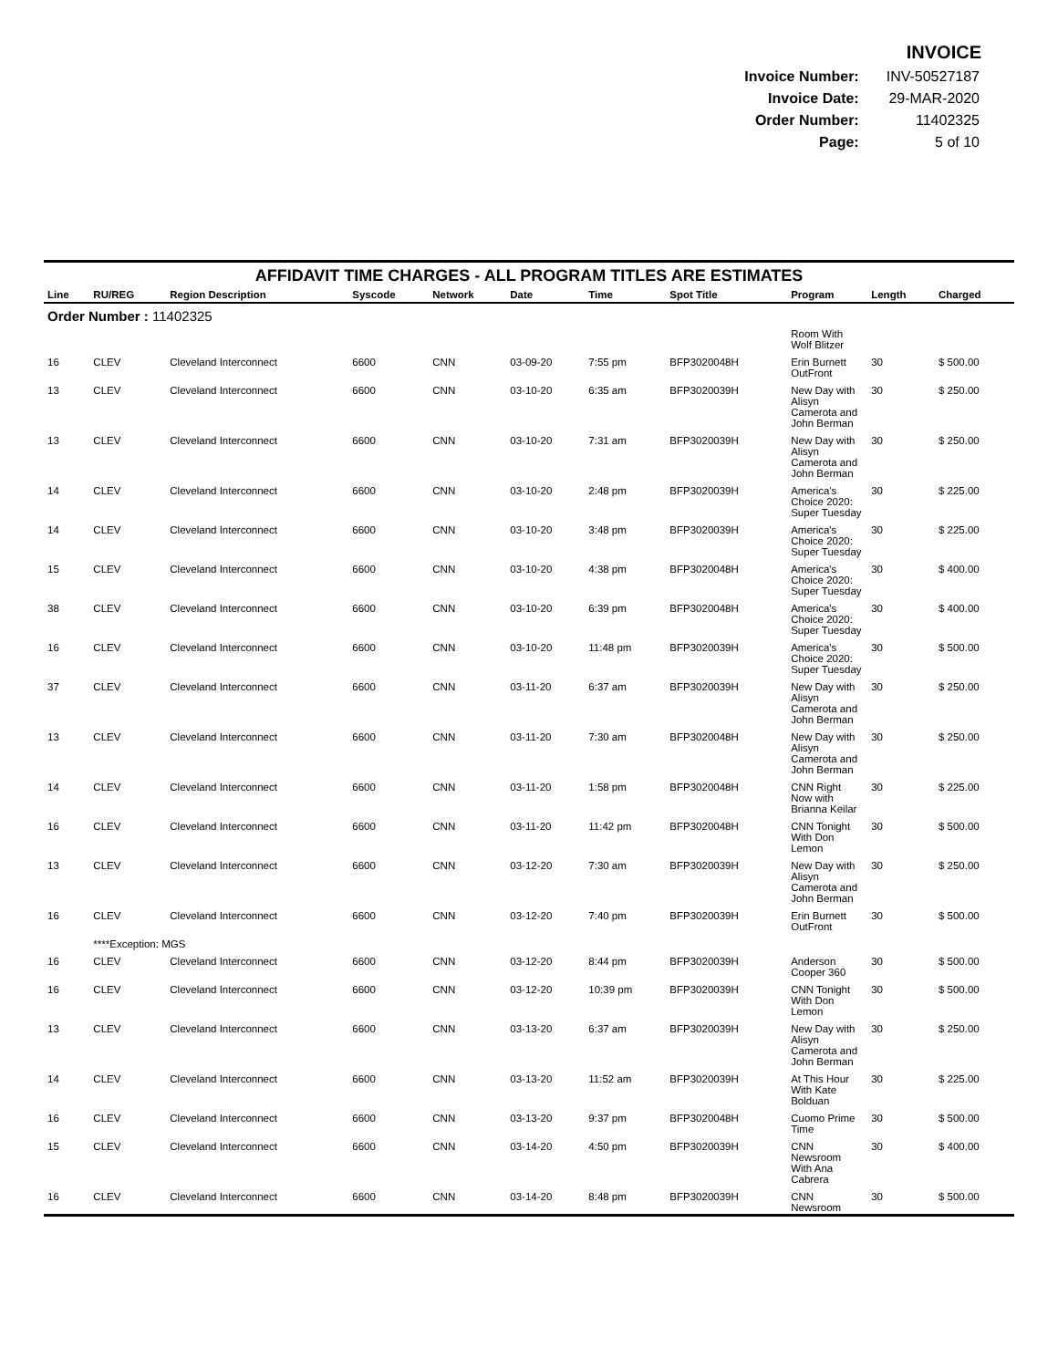INVOICE
| Invoice Number: | INV-50527187 |
| Invoice Date: | 29-MAR-2020 |
| Order Number: | 11402325 |
| Page: | 5 of 10 |
AFFIDAVIT TIME CHARGES - ALL PROGRAM TITLES ARE ESTIMATES
| Line | RU/REG | Region Description | Syscode | Network | Date | Time | Spot Title | Program | Length | Charged |
| --- | --- | --- | --- | --- | --- | --- | --- | --- | --- | --- |
| Order Number : 11402325 | | | | | | | | | | |
| | | | | | | | | Room With Wolf Blitzer | | |
| 16 | CLEV | Cleveland Interconnect | 6600 | CNN | 03-09-20 | 7:55 pm | BFP3020048H | Erin Burnett OutFront | 30 | $ 500.00 |
| 13 | CLEV | Cleveland Interconnect | 6600 | CNN | 03-10-20 | 6:35 am | BFP3020039H | New Day with Alisyn Camerota and John Berman | 30 | $ 250.00 |
| 13 | CLEV | Cleveland Interconnect | 6600 | CNN | 03-10-20 | 7:31 am | BFP3020039H | New Day with Alisyn Camerota and John Berman | 30 | $ 250.00 |
| 14 | CLEV | Cleveland Interconnect | 6600 | CNN | 03-10-20 | 2:48 pm | BFP3020039H | America's Choice 2020: Super Tuesday | 30 | $ 225.00 |
| 14 | CLEV | Cleveland Interconnect | 6600 | CNN | 03-10-20 | 3:48 pm | BFP3020039H | America's Choice 2020: Super Tuesday | 30 | $ 225.00 |
| 15 | CLEV | Cleveland Interconnect | 6600 | CNN | 03-10-20 | 4:38 pm | BFP3020048H | America's Choice 2020: Super Tuesday | 30 | $ 400.00 |
| 38 | CLEV | Cleveland Interconnect | 6600 | CNN | 03-10-20 | 6:39 pm | BFP3020048H | America's Choice 2020: Super Tuesday | 30 | $ 400.00 |
| 16 | CLEV | Cleveland Interconnect | 6600 | CNN | 03-10-20 | 11:48 pm | BFP3020039H | America's Choice 2020: Super Tuesday | 30 | $ 500.00 |
| 37 | CLEV | Cleveland Interconnect | 6600 | CNN | 03-11-20 | 6:37 am | BFP3020039H | New Day with Alisyn Camerota and John Berman | 30 | $ 250.00 |
| 13 | CLEV | Cleveland Interconnect | 6600 | CNN | 03-11-20 | 7:30 am | BFP3020048H | New Day with Alisyn Camerota and John Berman | 30 | $ 250.00 |
| 14 | CLEV | Cleveland Interconnect | 6600 | CNN | 03-11-20 | 1:58 pm | BFP3020048H | CNN Right Now with Brianna Keilar | 30 | $ 225.00 |
| 16 | CLEV | Cleveland Interconnect | 6600 | CNN | 03-11-20 | 11:42 pm | BFP3020048H | CNN Tonight With Don Lemon | 30 | $ 500.00 |
| 13 | CLEV | Cleveland Interconnect | 6600 | CNN | 03-12-20 | 7:30 am | BFP3020039H | New Day with Alisyn Camerota and John Berman | 30 | $ 250.00 |
| 16 | CLEV | Cleveland Interconnect | 6600 | CNN | 03-12-20 | 7:40 pm | BFP3020039H | Erin Burnett OutFront | 30 | $ 500.00 |
| | ****Exception: MGS | | | | | | | | | |
| 16 | CLEV | Cleveland Interconnect | 6600 | CNN | 03-12-20 | 8:44 pm | BFP3020039H | Anderson Cooper 360 | 30 | $ 500.00 |
| 16 | CLEV | Cleveland Interconnect | 6600 | CNN | 03-12-20 | 10:39 pm | BFP3020039H | CNN Tonight With Don Lemon | 30 | $ 500.00 |
| 13 | CLEV | Cleveland Interconnect | 6600 | CNN | 03-13-20 | 6:37 am | BFP3020039H | New Day with Alisyn Camerota and John Berman | 30 | $ 250.00 |
| 14 | CLEV | Cleveland Interconnect | 6600 | CNN | 03-13-20 | 11:52 am | BFP3020039H | At This Hour With Kate Bolduan | 30 | $ 225.00 |
| 16 | CLEV | Cleveland Interconnect | 6600 | CNN | 03-13-20 | 9:37 pm | BFP3020048H | Cuomo Prime Time | 30 | $ 500.00 |
| 15 | CLEV | Cleveland Interconnect | 6600 | CNN | 03-14-20 | 4:50 pm | BFP3020039H | CNN Newsroom With Ana Cabrera | 30 | $ 400.00 |
| 16 | CLEV | Cleveland Interconnect | 6600 | CNN | 03-14-20 | 8:48 pm | BFP3020039H | CNN Newsroom | 30 | $ 500.00 |